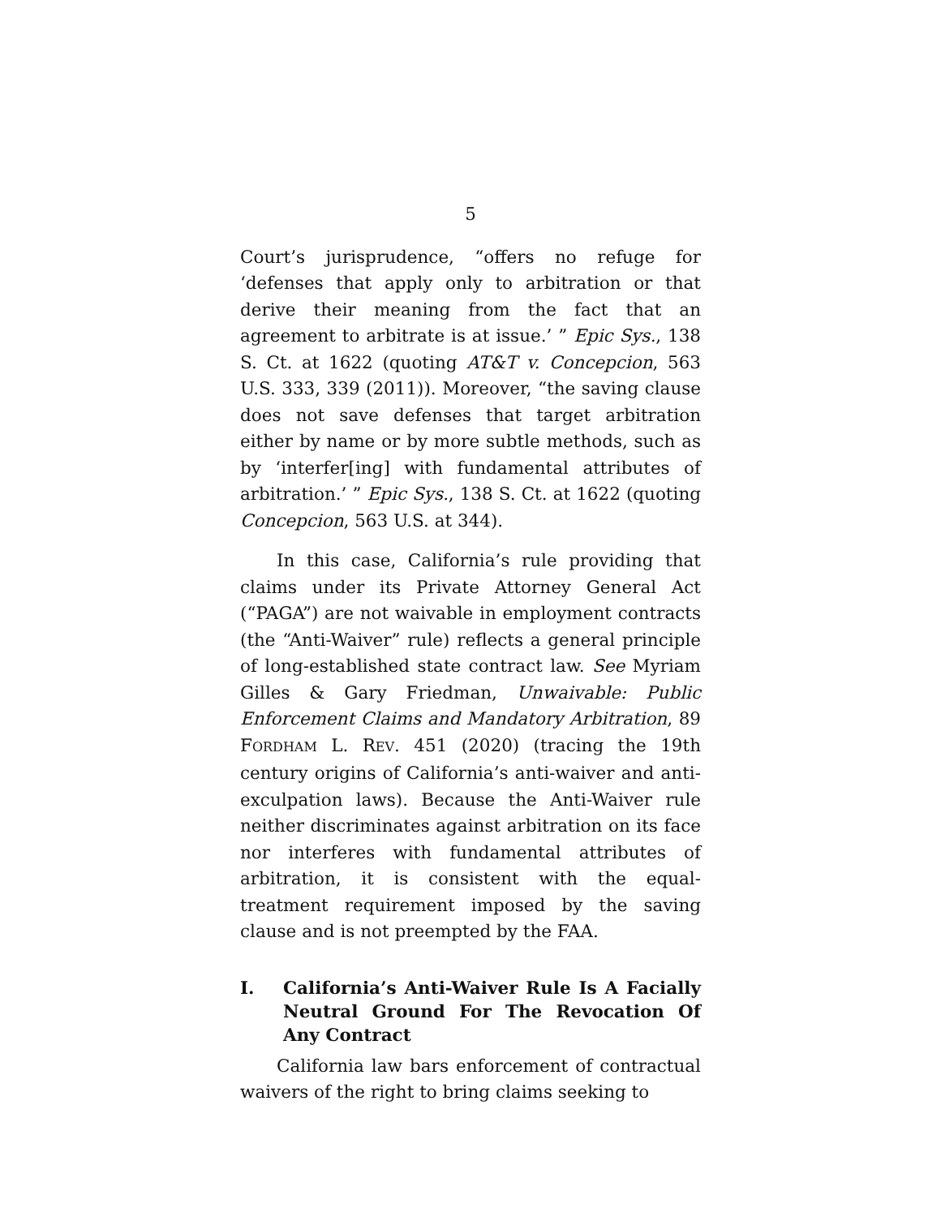5
Court’s jurisprudence, “offers no refuge for ‘defenses that apply only to arbitration or that derive their meaning from the fact that an agreement to arbitrate is at issue.’ ” Epic Sys., 138 S. Ct. at 1622 (quoting AT&T v. Concepcion, 563 U.S. 333, 339 (2011)). Moreover, “the saving clause does not save defenses that target arbitration either by name or by more subtle methods, such as by ‘interfer[ing] with fundamental attributes of arbitration.’ ” Epic Sys., 138 S. Ct. at 1622 (quoting Concepcion, 563 U.S. at 344).
In this case, California’s rule providing that claims under its Private Attorney General Act (“PAGA”) are not waivable in employment contracts (the “Anti-Waiver” rule) reflects a general principle of long-established state contract law. See Myriam Gilles & Gary Friedman, Unwaivable: Public Enforcement Claims and Mandatory Arbitration, 89 FORDHAM L. REV. 451 (2020) (tracing the 19th century origins of California’s anti-waiver and anti-exculpation laws). Because the Anti-Waiver rule neither discriminates against arbitration on its face nor interferes with fundamental attributes of arbitration, it is consistent with the equal-treatment requirement imposed by the saving clause and is not preempted by the FAA.
I. California’s Anti-Waiver Rule Is A Facially Neutral Ground For The Revocation Of Any Contract
California law bars enforcement of contractual waivers of the right to bring claims seeking to